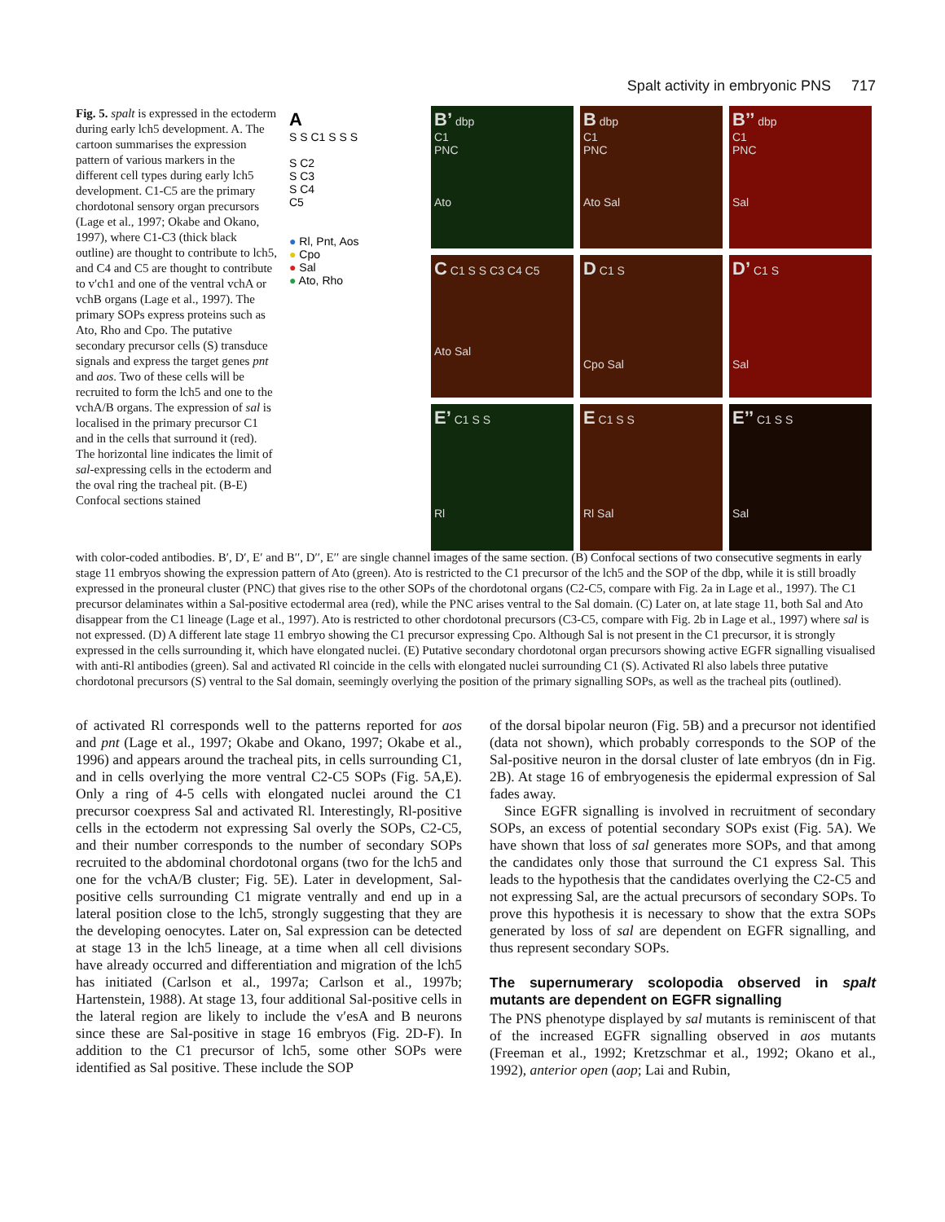Spalt activity in embryonic PNS 717
Fig. 5. spalt is expressed in the ectoderm during early lch5 development. A. The cartoon summarises the expression pattern of various markers in the different cell types during early lch5 development. C1-C5 are the primary chordotonal sensory organ precursors (Lage et al., 1997; Okabe and Okano, 1997), where C1-C3 (thick black outline) are thought to contribute to lch5, and C4 and C5 are thought to contribute to v′ch1 and one of the ventral vchA or vchB organs (Lage et al., 1997). The primary SOPs express proteins such as Ato, Rho and Cpo. The putative secondary precursor cells (S) transduce signals and express the target genes pnt and aos. Two of these cells will be recruited to form the lch5 and one to the vchA/B organs. The expression of sal is localised in the primary precursor C1 and in the cells that surround it (red). The horizontal line indicates the limit of sal-expressing cells in the ectoderm and the oval ring the tracheal pit. (B-E) Confocal sections stained
A
S S C1 S S S
S C2
S C3
S C4
C5
● Rl, Pnt, Aos
● Cpo
● Sal
● Ato, Rho
B’ dbp
C1
PNC
Ato
B dbp
C1
PNC
Ato Sal
B’’ dbp
C1
PNC
Sal
C C1 S S C3 C4 C5
Ato Sal
D C1 S
Cpo Sal
D’ C1 S
Sal
E’ C1 S S
Rl
E C1 S S
Rl Sal
E’’ C1 S S
Sal
with color-coded antibodies. B′, D′, E′ and B′′, D′′, E′′ are single channel images of the same section. (B) Confocal sections of two consecutive segments in early stage 11 embryos showing the expression pattern of Ato (green). Ato is restricted to the C1 precursor of the lch5 and the SOP of the dbp, while it is still broadly expressed in the proneural cluster (PNC) that gives rise to the other SOPs of the chordotonal organs (C2-C5, compare with Fig. 2a in Lage et al., 1997). The C1 precursor delaminates within a Sal-positive ectodermal area (red), while the PNC arises ventral to the Sal domain. (C) Later on, at late stage 11, both Sal and Ato disappear from the C1 lineage (Lage et al., 1997). Ato is restricted to other chordotonal precursors (C3-C5, compare with Fig. 2b in Lage et al., 1997) where sal is not expressed. (D) A different late stage 11 embryo showing the C1 precursor expressing Cpo. Although Sal is not present in the C1 precursor, it is strongly expressed in the cells surrounding it, which have elongated nuclei. (E) Putative secondary chordotonal organ precursors showing active EGFR signalling visualised with anti-Rl antibodies (green). Sal and activated Rl coincide in the cells with elongated nuclei surrounding C1 (S). Activated Rl also labels three putative chordotonal precursors (S) ventral to the Sal domain, seemingly overlying the position of the primary signalling SOPs, as well as the tracheal pits (outlined).
of activated Rl corresponds well to the patterns reported for aos and pnt (Lage et al., 1997; Okabe and Okano, 1997; Okabe et al., 1996) and appears around the tracheal pits, in cells surrounding C1, and in cells overlying the more ventral C2-C5 SOPs (Fig. 5A,E). Only a ring of 4-5 cells with elongated nuclei around the C1 precursor coexpress Sal and activated Rl. Interestingly, Rl-positive cells in the ectoderm not expressing Sal overly the SOPs, C2-C5, and their number corresponds to the number of secondary SOPs recruited to the abdominal chordotonal organs (two for the lch5 and one for the vchA/B cluster; Fig. 5E). Later in development, Sal-positive cells surrounding C1 migrate ventrally and end up in a lateral position close to the lch5, strongly suggesting that they are the developing oenocytes. Later on, Sal expression can be detected at stage 13 in the lch5 lineage, at a time when all cell divisions have already occurred and differentiation and migration of the lch5 has initiated (Carlson et al., 1997a; Carlson et al., 1997b; Hartenstein, 1988). At stage 13, four additional Sal-positive cells in the lateral region are likely to include the v′esA and B neurons since these are Sal-positive in stage 16 embryos (Fig. 2D-F). In addition to the C1 precursor of lch5, some other SOPs were identified as Sal positive. These include the SOP
of the dorsal bipolar neuron (Fig. 5B) and a precursor not identified (data not shown), which probably corresponds to the SOP of the Sal-positive neuron in the dorsal cluster of late embryos (dn in Fig. 2B). At stage 16 of embryogenesis the epidermal expression of Sal fades away.
Since EGFR signalling is involved in recruitment of secondary SOPs, an excess of potential secondary SOPs exist (Fig. 5A). We have shown that loss of sal generates more SOPs, and that among the candidates only those that surround the C1 express Sal. This leads to the hypothesis that the candidates overlying the C2-C5 and not expressing Sal, are the actual precursors of secondary SOPs. To prove this hypothesis it is necessary to show that the extra SOPs generated by loss of sal are dependent on EGFR signalling, and thus represent secondary SOPs.
The supernumerary scolopodia observed in spalt mutants are dependent on EGFR signalling
The PNS phenotype displayed by sal mutants is reminiscent of that of the increased EGFR signalling observed in aos mutants (Freeman et al., 1992; Kretzschmar et al., 1992; Okano et al., 1992), anterior open (aop; Lai and Rubin,